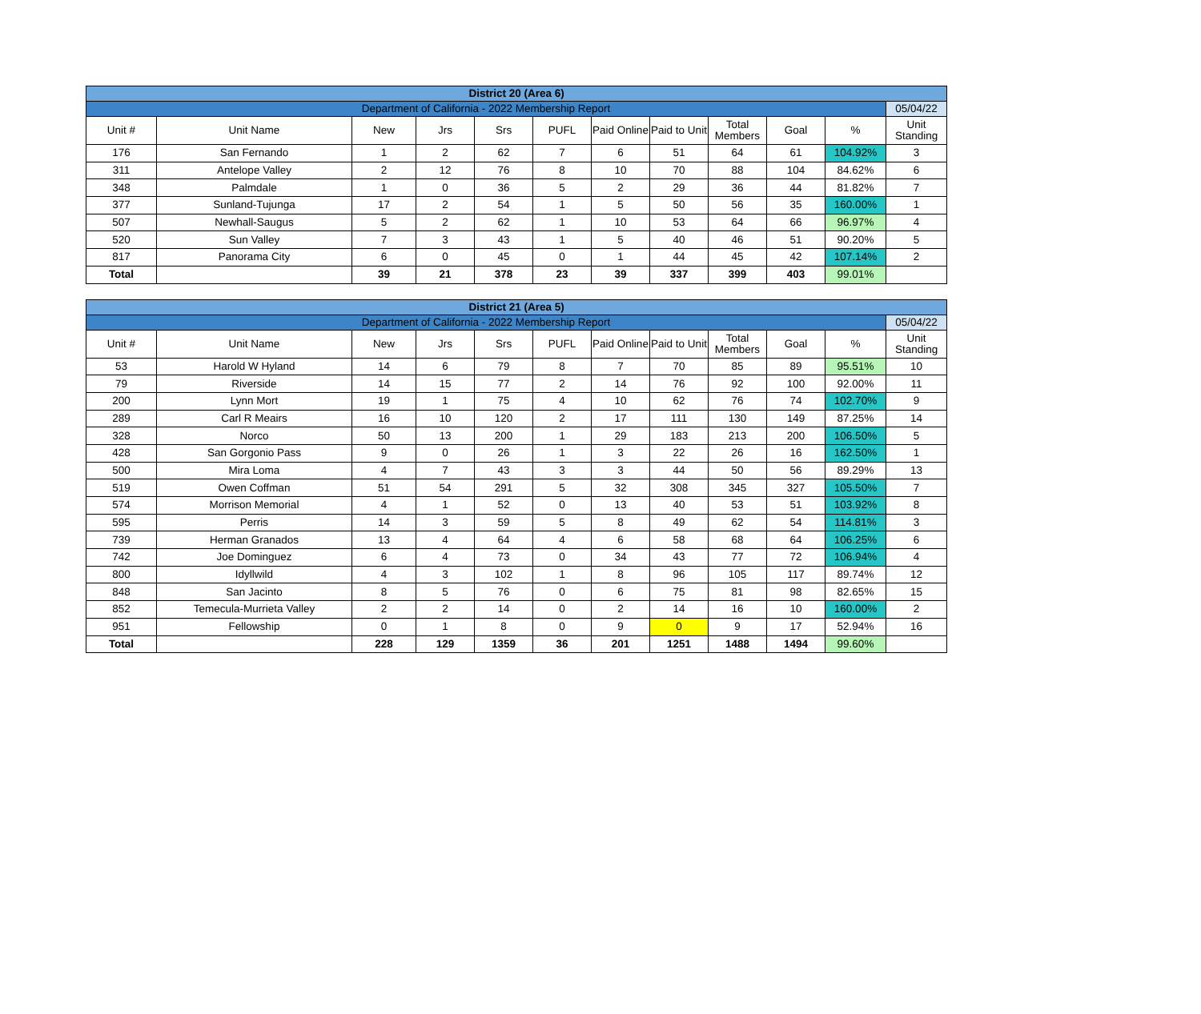| District 20 (Area 6) | | | | | | | | | | | |
| Department of California - 2022 Membership Report | | | | | | | | | | | 05/04/22 |
| Unit # | Unit Name | New | Jrs | Srs | PUFL | Paid Online | Paid to Unit | Total Members | Goal | % | Unit Standing |
| 176 | San Fernando | 1 | 2 | 62 | 7 | 6 | 51 | 64 | 61 | 104.92% | 3 |
| 311 | Antelope Valley | 2 | 12 | 76 | 8 | 10 | 70 | 88 | 104 | 84.62% | 6 |
| 348 | Palmdale | 1 | 0 | 36 | 5 | 2 | 29 | 36 | 44 | 81.82% | 7 |
| 377 | Sunland-Tujunga | 17 | 2 | 54 | 1 | 5 | 50 | 56 | 35 | 160.00% | 1 |
| 507 | Newhall-Saugus | 5 | 2 | 62 | 1 | 10 | 53 | 64 | 66 | 96.97% | 4 |
| 520 | Sun Valley | 7 | 3 | 43 | 1 | 5 | 40 | 46 | 51 | 90.20% | 5 |
| 817 | Panorama City | 6 | 0 | 45 | 0 | 1 | 44 | 45 | 42 | 107.14% | 2 |
| Total | | 39 | 21 | 378 | 23 | 39 | 337 | 399 | 403 | 99.01% | |
| District 21 (Area 5) | | | | | | | | | | | |
| Department of California - 2022 Membership Report | | | | | | | | | | | 05/04/22 |
| Unit # | Unit Name | New | Jrs | Srs | PUFL | Paid Online | Paid to Unit | Total Members | Goal | % | Unit Standing |
| 53 | Harold W Hyland | 14 | 6 | 79 | 8 | 7 | 70 | 85 | 89 | 95.51% | 10 |
| 79 | Riverside | 14 | 15 | 77 | 2 | 14 | 76 | 92 | 100 | 92.00% | 11 |
| 200 | Lynn Mort | 19 | 1 | 75 | 4 | 10 | 62 | 76 | 74 | 102.70% | 9 |
| 289 | Carl R Meairs | 16 | 10 | 120 | 2 | 17 | 111 | 130 | 149 | 87.25% | 14 |
| 328 | Norco | 50 | 13 | 200 | 1 | 29 | 183 | 213 | 200 | 106.50% | 5 |
| 428 | San Gorgonio Pass | 9 | 0 | 26 | 1 | 3 | 22 | 26 | 16 | 162.50% | 1 |
| 500 | Mira Loma | 4 | 7 | 43 | 3 | 3 | 44 | 50 | 56 | 89.29% | 13 |
| 519 | Owen Coffman | 51 | 54 | 291 | 5 | 32 | 308 | 345 | 327 | 105.50% | 7 |
| 574 | Morrison Memorial | 4 | 1 | 52 | 0 | 13 | 40 | 53 | 51 | 103.92% | 8 |
| 595 | Perris | 14 | 3 | 59 | 5 | 8 | 49 | 62 | 54 | 114.81% | 3 |
| 739 | Herman Granados | 13 | 4 | 64 | 4 | 6 | 58 | 68 | 64 | 106.25% | 6 |
| 742 | Joe Dominguez | 6 | 4 | 73 | 0 | 34 | 43 | 77 | 72 | 106.94% | 4 |
| 800 | Idyllwild | 4 | 3 | 102 | 1 | 8 | 96 | 105 | 117 | 89.74% | 12 |
| 848 | San Jacinto | 8 | 5 | 76 | 0 | 6 | 75 | 81 | 98 | 82.65% | 15 |
| 852 | Temecula-Murrieta Valley | 2 | 2 | 14 | 0 | 2 | 14 | 16 | 10 | 160.00% | 2 |
| 951 | Fellowship | 0 | 1 | 8 | 0 | 9 | 0 | 9 | 17 | 52.94% | 16 |
| Total | | 228 | 129 | 1359 | 36 | 201 | 1251 | 1488 | 1494 | 99.60% | |